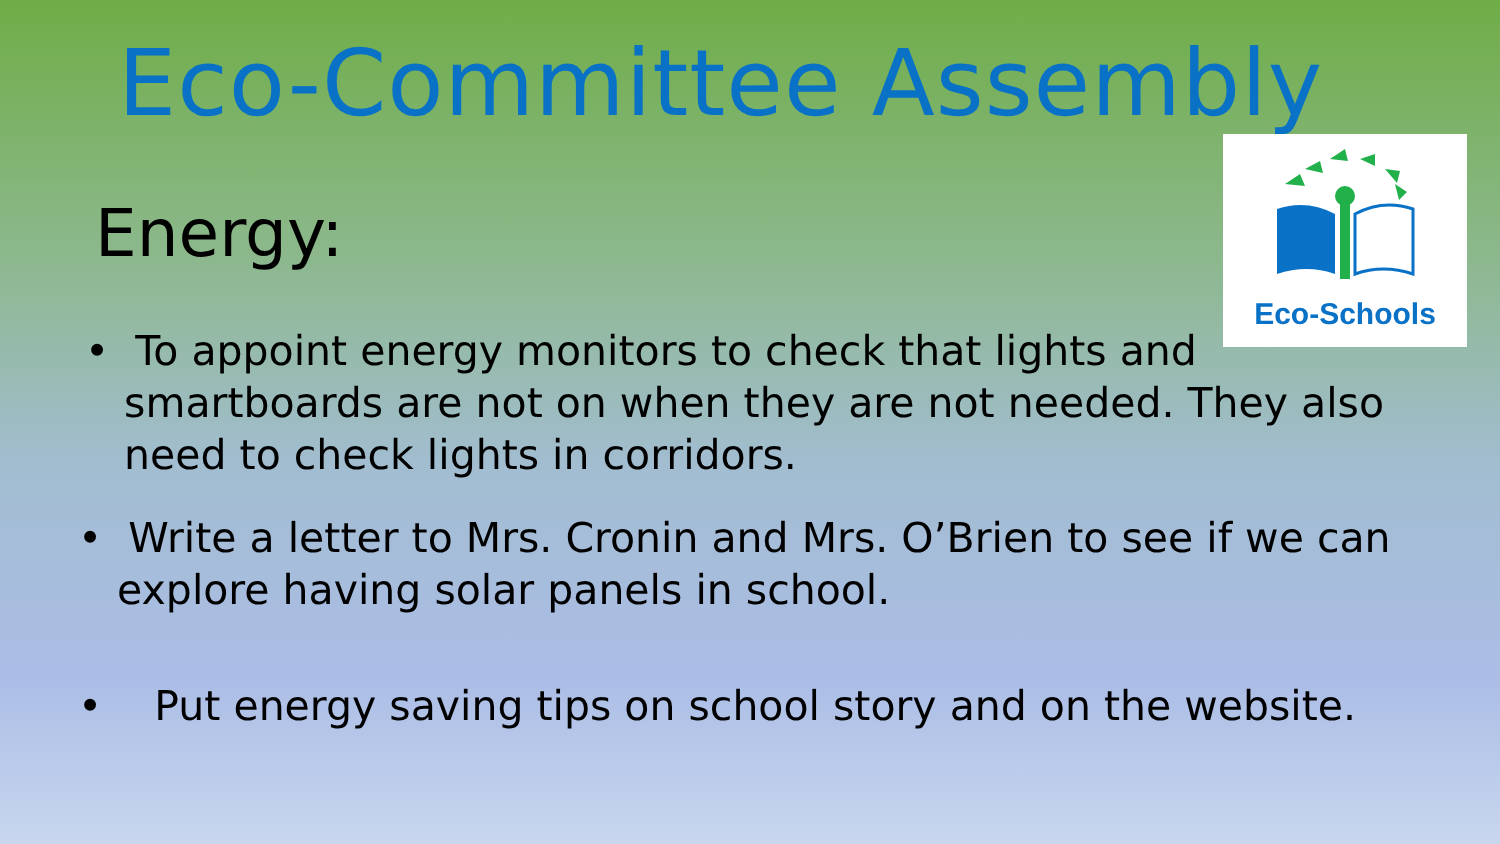Eco-Committee Assembly
Eco-Schools
Energy:
• To appoint energy monitors to check that lights and
smartboards are not on when they are not needed. They also
need to check lights in corridors.
• Write a letter to Mrs. Cronin and Mrs. O’Brien to see if we can
explore having solar panels in school.
• Put energy saving tips on school story and on the website.